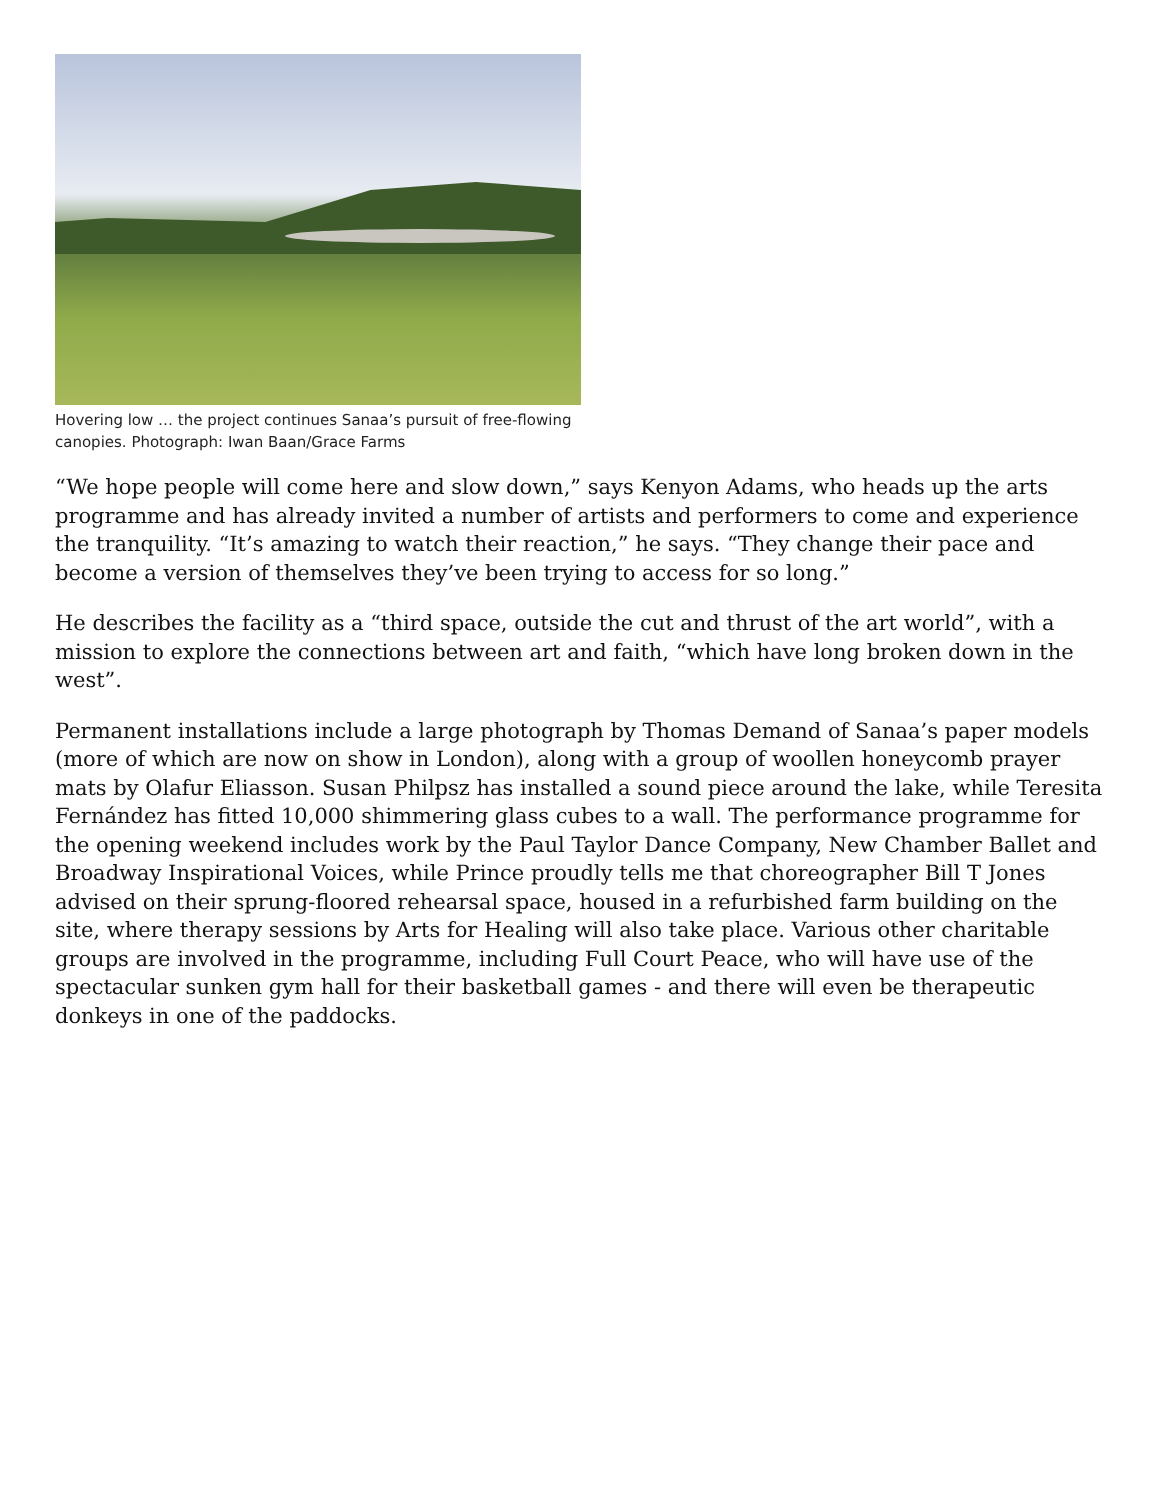Hovering low … the project continues Sanaa’s pursuit of free-flowing canopies. Photograph: Iwan Baan/Grace Farms
“We hope people will come here and slow down,” says Kenyon Adams, who heads up the arts programme and has already invited a number of artists and performers to come and experience the tranquility. “It’s amazing to watch their reaction,” he says. “They change their pace and become a version of themselves they’ve been trying to access for so long.”
He describes the facility as a “third space, outside the cut and thrust of the art world”, with a mission to explore the connections between art and faith, “which have long broken down in the west”.
Permanent installations include a large photograph by Thomas Demand of Sanaa’s paper models (more of which are now on show in London), along with a group of woollen honeycomb prayer mats by Olafur Eliasson. Susan Philpsz has installed a sound piece around the lake, while Teresita Fernández has fitted 10,000 shimmering glass cubes to a wall. The performance programme for the opening weekend includes work by the Paul Taylor Dance Company, New Chamber Ballet and Broadway Inspirational Voices, while Prince proudly tells me that choreographer Bill T Jones advised on their sprung-floored rehearsal space, housed in a refurbished farm building on the site, where therapy sessions by Arts for Healing will also take place. Various other charitable groups are involved in the programme, including Full Court Peace, who will have use of the spectacular sunken gym hall for their basketball games - and there will even be therapeutic donkeys in one of the paddocks.